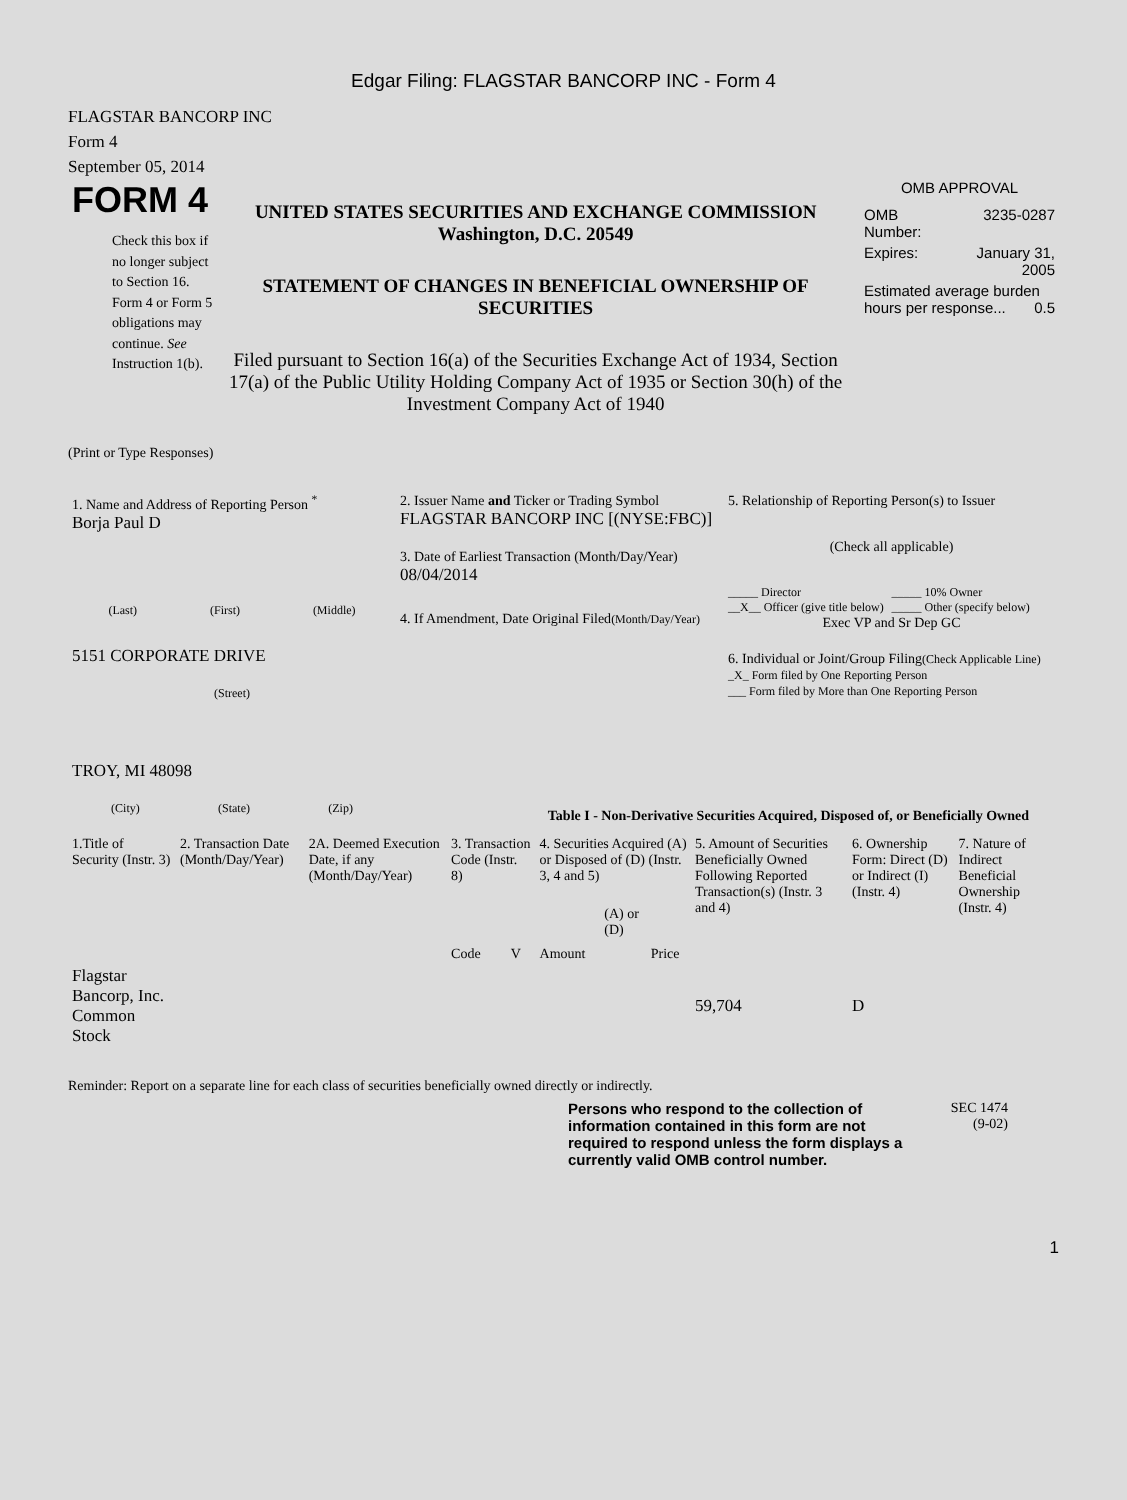Edgar Filing: FLAGSTAR BANCORP INC - Form 4
FLAGSTAR BANCORP INC
Form 4
September 05, 2014
FORM 4
Check this box if no longer subject to Section 16. Form 4 or Form 5 obligations may continue. See Instruction 1(b).
UNITED STATES SECURITIES AND EXCHANGE COMMISSION
Washington, D.C. 20549
STATEMENT OF CHANGES IN BENEFICIAL OWNERSHIP OF SECURITIES
Filed pursuant to Section 16(a) of the Securities Exchange Act of 1934, Section 17(a) of the Public Utility Holding Company Act of 1935 or Section 30(h) of the Investment Company Act of 1940
OMB APPROVAL
| OMB Number: | 3235-0287 |
| Expires: | January 31, 2005 |
| Estimated average burden hours per response... 0.5 | |
(Print or Type Responses)
| 1. Name and Address of Reporting Person <sup>*</sup> Borja Paul D (Last) (First) (Middle) 5151 CORPORATE DRIVE (Street) TROY, MI 48098 (City) (State) (Zip) | 2. Issuer Name and Ticker or Trading Symbol FLAGSTAR BANCORP INC [(NYSE:FBC)] 3. Date of Earliest Transaction (Month/Day/Year) 08/04/2014 4. If Amendment, Date Original Filed (Month/Day/Year) | 5. Relationship of Reporting Person(s) to Issuer (Check all applicable) _____ Director __X__ Officer (give title below) _____ 10% Owner _____ Other (specify below) Exec VP and Sr Dep GC 6. Individual or Joint/Group Filing (Check Applicable Line) _X_ Form filed by One Reporting Person ___ Form filed by More than One Reporting Person |
Table I - Non-Derivative Securities Acquired, Disposed of, or Beneficially Owned
| 1.Title of Security (Instr. 3) | 2. Transaction Date (Month/Day/Year) | 2A. Deemed Execution Date, if any (Month/Day/Year) | 3. Transaction Code (Instr. 8) | | 4. Securities Acquired (A) or Disposed of (D) (Instr. 3, 4 and 5) | | | 5. Amount of Securities Beneficially Owned Following Reported Transaction(s) (Instr. 3 and 4) | 6. Ownership Form: Direct (D) or Indirect (I) (Instr. 4) | 7. Nature of Indirect Beneficial Ownership (Instr. 4) |
| --- | --- | --- | --- | --- | --- | --- | --- | --- | --- | --- |
| | | | Code | V | Amount | (A) or (D) | Price | | | |
| Flagstar Bancorp, Inc. Common Stock | | | | | | | | 59,704 | D | |
Reminder: Report on a separate line for each class of securities beneficially owned directly or indirectly.
Persons who respond to the collection of information contained in this form are not required to respond unless the form displays a currently valid OMB control number.
SEC 1474
(9-02)
1